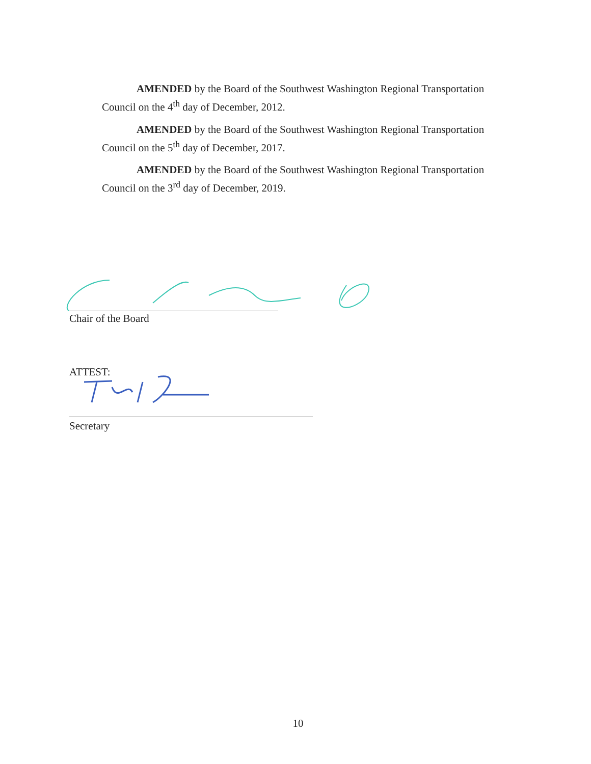AMENDED by the Board of the Southwest Washington Regional Transportation
Council on the 4<sup>th</sup> day of December, 2012.
AMENDED by the Board of the Southwest Washington Regional Transportation
Council on the 5<sup>th</sup> day of December, 2017.
AMENDED by the Board of the Southwest Washington Regional Transportation
Council on the 3<sup>rd</sup> day of December, 2019.
Chair of the Board
ATTEST:
Secretary
10